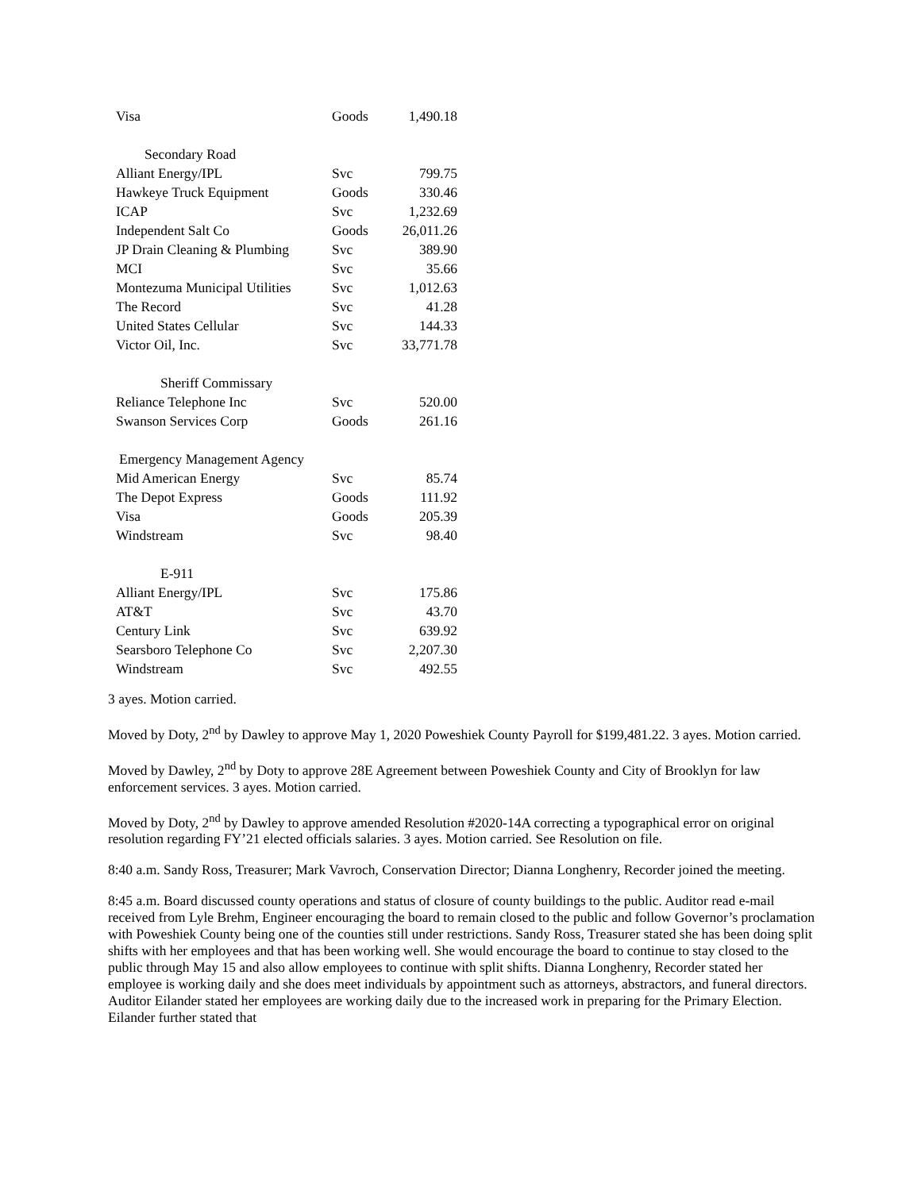| Visa | Goods | 1,490.18 |
| Secondary Road | | |
| Alliant Energy/IPL | Svc | 799.75 |
| Hawkeye Truck Equipment | Goods | 330.46 |
| ICAP | Svc | 1,232.69 |
| Independent Salt Co | Goods | 26,011.26 |
| JP Drain Cleaning & Plumbing | Svc | 389.90 |
| MCI | Svc | 35.66 |
| Montezuma Municipal Utilities | Svc | 1,012.63 |
| The Record | Svc | 41.28 |
| United States Cellular | Svc | 144.33 |
| Victor Oil, Inc. | Svc | 33,771.78 |
| Sheriff Commissary | | |
| Reliance Telephone Inc | Svc | 520.00 |
| Swanson Services Corp | Goods | 261.16 |
| Emergency Management Agency | | |
| Mid American Energy | Svc | 85.74 |
| The Depot Express | Goods | 111.92 |
| Visa | Goods | 205.39 |
| Windstream | Svc | 98.40 |
| E-911 | | |
| Alliant Energy/IPL | Svc | 175.86 |
| AT&T | Svc | 43.70 |
| Century Link | Svc | 639.92 |
| Searsboro Telephone Co | Svc | 2,207.30 |
| Windstream | Svc | 492.55 |
3 ayes. Motion carried.
Moved by Doty, 2<sup>nd</sup> by Dawley to approve May 1, 2020 Poweshiek County Payroll for $199,481.22. 3 ayes. Motion carried.
Moved by Dawley, 2<sup>nd</sup> by Doty to approve 28E Agreement between Poweshiek County and City of Brooklyn for law enforcement services. 3 ayes. Motion carried.
Moved by Doty, 2<sup>nd</sup> by Dawley to approve amended Resolution #2020-14A correcting a typographical error on original resolution regarding FY’21 elected officials salaries. 3 ayes. Motion carried. See Resolution on file.
8:40 a.m. Sandy Ross, Treasurer; Mark Vavroch, Conservation Director; Dianna Longhenry, Recorder joined the meeting.
8:45 a.m. Board discussed county operations and status of closure of county buildings to the public. Auditor read e-mail received from Lyle Brehm, Engineer encouraging the board to remain closed to the public and follow Governor’s proclamation with Poweshiek County being one of the counties still under restrictions. Sandy Ross, Treasurer stated she has been doing split shifts with her employees and that has been working well. She would encourage the board to continue to stay closed to the public through May 15 and also allow employees to continue with split shifts. Dianna Longhenry, Recorder stated her employee is working daily and she does meet individuals by appointment such as attorneys, abstractors, and funeral directors. Auditor Eilander stated her employees are working daily due to the increased work in preparing for the Primary Election. Eilander further stated that